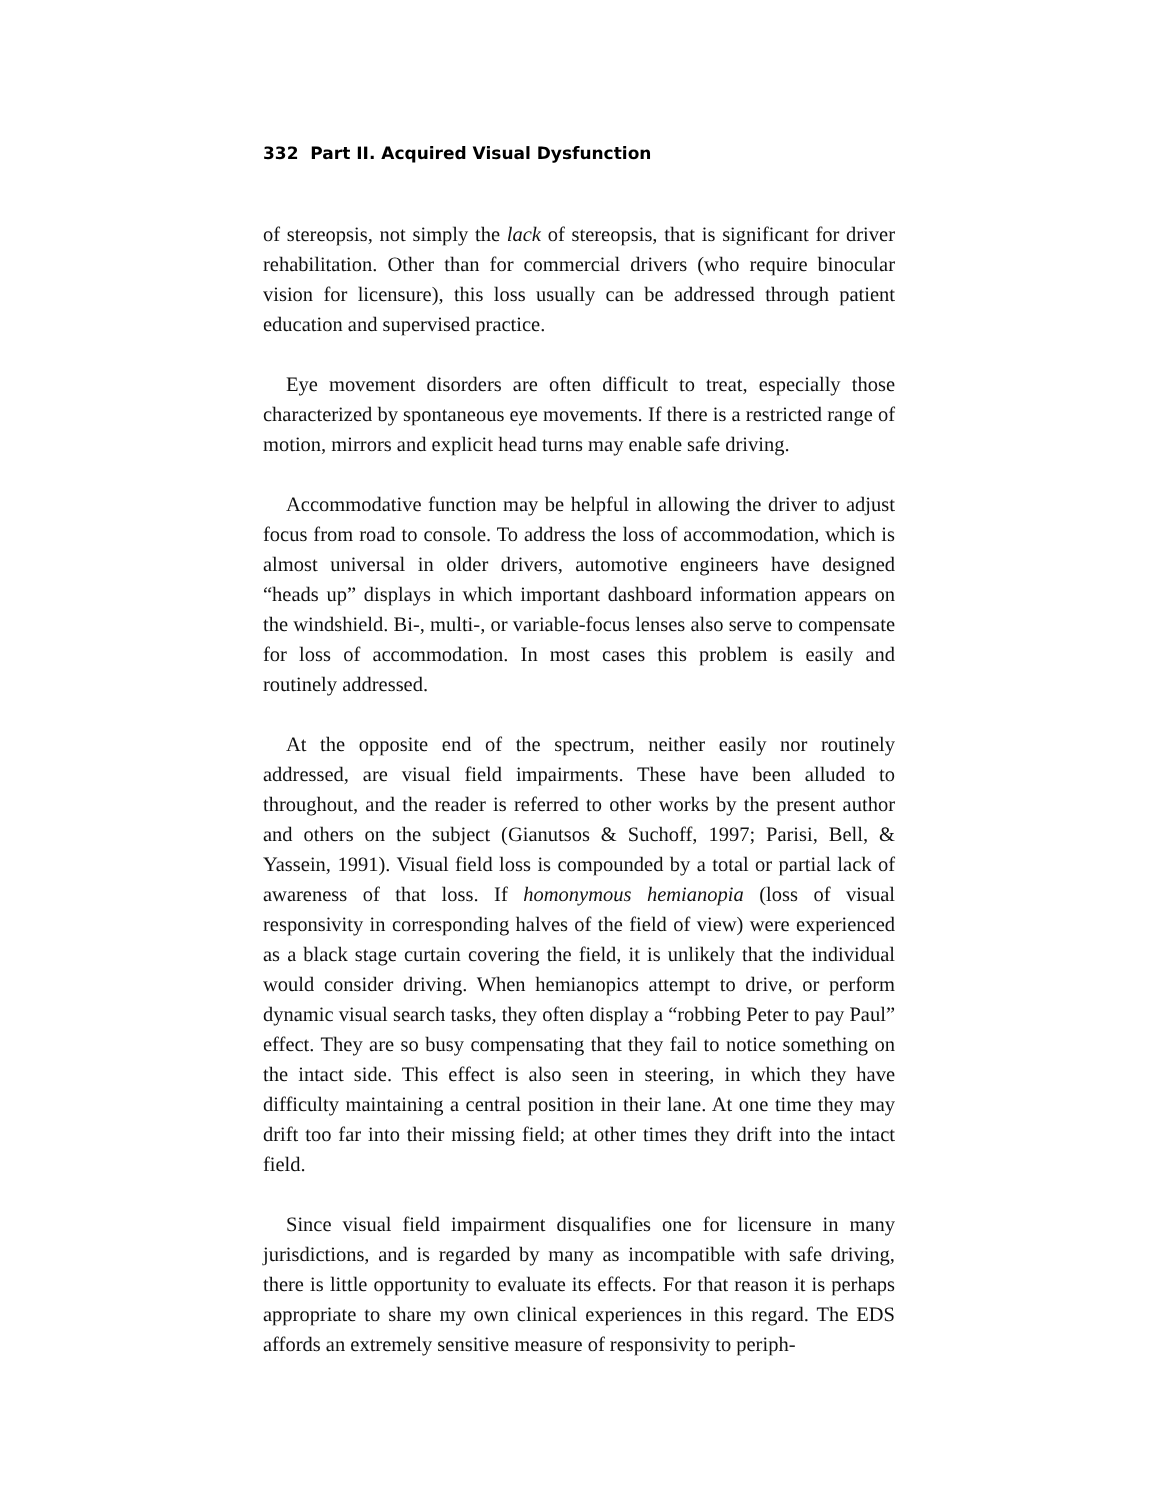332 Part II. Acquired Visual Dysfunction
of stereopsis, not simply the lack of stereopsis, that is significant for driver rehabilitation. Other than for commercial drivers (who require binocular vision for licensure), this loss usually can be addressed through patient education and supervised practice.
Eye movement disorders are often difficult to treat, especially those characterized by spontaneous eye movements. If there is a restricted range of motion, mirrors and explicit head turns may enable safe driving.
Accommodative function may be helpful in allowing the driver to adjust focus from road to console. To address the loss of accommodation, which is almost universal in older drivers, automotive engineers have designed “heads up” displays in which important dashboard information appears on the windshield. Bi-, multi-, or variable-focus lenses also serve to compensate for loss of accommodation. In most cases this problem is easily and routinely addressed.
At the opposite end of the spectrum, neither easily nor routinely addressed, are visual field impairments. These have been alluded to throughout, and the reader is referred to other works by the present author and others on the subject (Gianutsos & Suchoff, 1997; Parisi, Bell, & Yassein, 1991). Visual field loss is compounded by a total or partial lack of awareness of that loss. If homonymous hemianopia (loss of visual responsivity in corresponding halves of the field of view) were experienced as a black stage curtain covering the field, it is unlikely that the individual would consider driving. When hemianopics attempt to drive, or perform dynamic visual search tasks, they often display a “robbing Peter to pay Paul” effect. They are so busy compensating that they fail to notice something on the intact side. This effect is also seen in steering, in which they have difficulty maintaining a central position in their lane. At one time they may drift too far into their missing field; at other times they drift into the intact field.
Since visual field impairment disqualifies one for licensure in many jurisdictions, and is regarded by many as incompatible with safe driving, there is little opportunity to evaluate its effects. For that reason it is perhaps appropriate to share my own clinical experiences in this regard. The EDS affords an extremely sensitive measure of responsivity to periph-